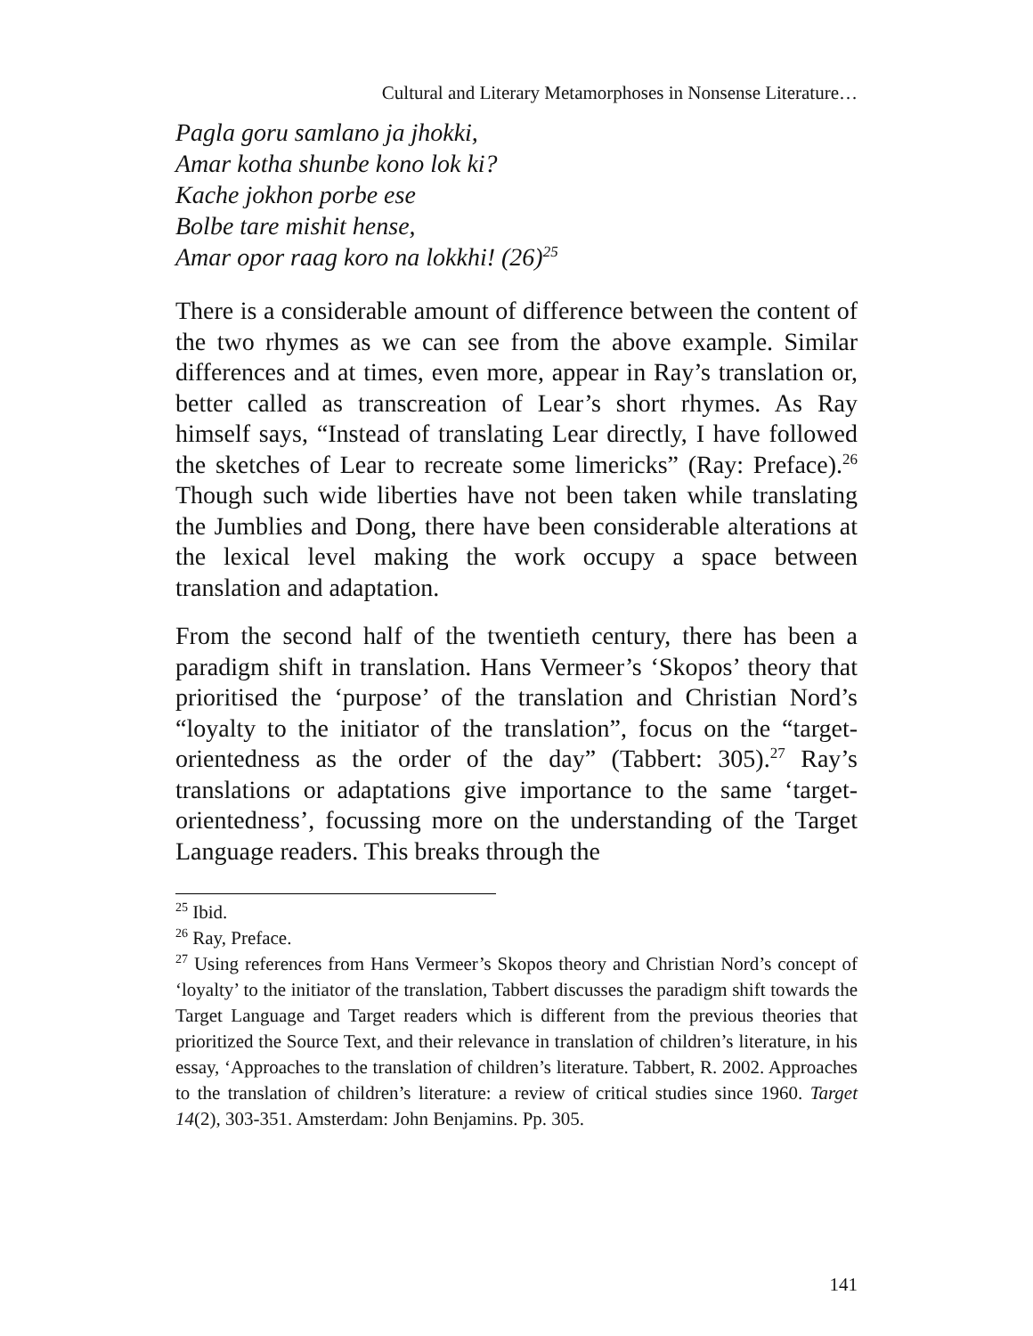Cultural and Literary Metamorphoses in Nonsense Literature…
Pagla goru samlano ja jhokki,
Amar kotha shunbe kono lok ki?
Kache jokhon porbe ese
Bolbe tare mishit hense,
Amar opor raag koro na lokkhi! (26)<sup>25</sup>
There is a considerable amount of difference between the content of the two rhymes as we can see from the above example. Similar differences and at times, even more, appear in Ray’s translation or, better called as transcreation of Lear’s short rhymes. As Ray himself says, “Instead of translating Lear directly, I have followed the sketches of Lear to recreate some limericks” (Ray: Preface).<sup>26</sup> Though such wide liberties have not been taken while translating the Jumblies and Dong, there have been considerable alterations at the lexical level making the work occupy a space between translation and adaptation.
From the second half of the twentieth century, there has been a paradigm shift in translation. Hans Vermeer’s ‘Skopos’ theory that prioritised the ‘purpose’ of the translation and Christian Nord’s “loyalty to the initiator of the translation”, focus on the “target-orientedness as the order of the day” (Tabbert: 305).<sup>27</sup> Ray’s translations or adaptations give importance to the same ‘target-orientedness’, focussing more on the understanding of the Target Language readers. This breaks through the
<sup>25</sup> Ibid.
<sup>26</sup> Ray, Preface.
<sup>27</sup> Using references from Hans Vermeer’s Skopos theory and Christian Nord’s concept of ‘loyalty’ to the initiator of the translation, Tabbert discusses the paradigm shift towards the Target Language and Target readers which is different from the previous theories that prioritized the Source Text, and their relevance in translation of children’s literature, in his essay, ‘Approaches to the translation of children’s literature. Tabbert, R. 2002. Approaches to the translation of children’s literature: a review of critical studies since 1960. Target 14(2), 303-351. Amsterdam: John Benjamins. Pp. 305.
141